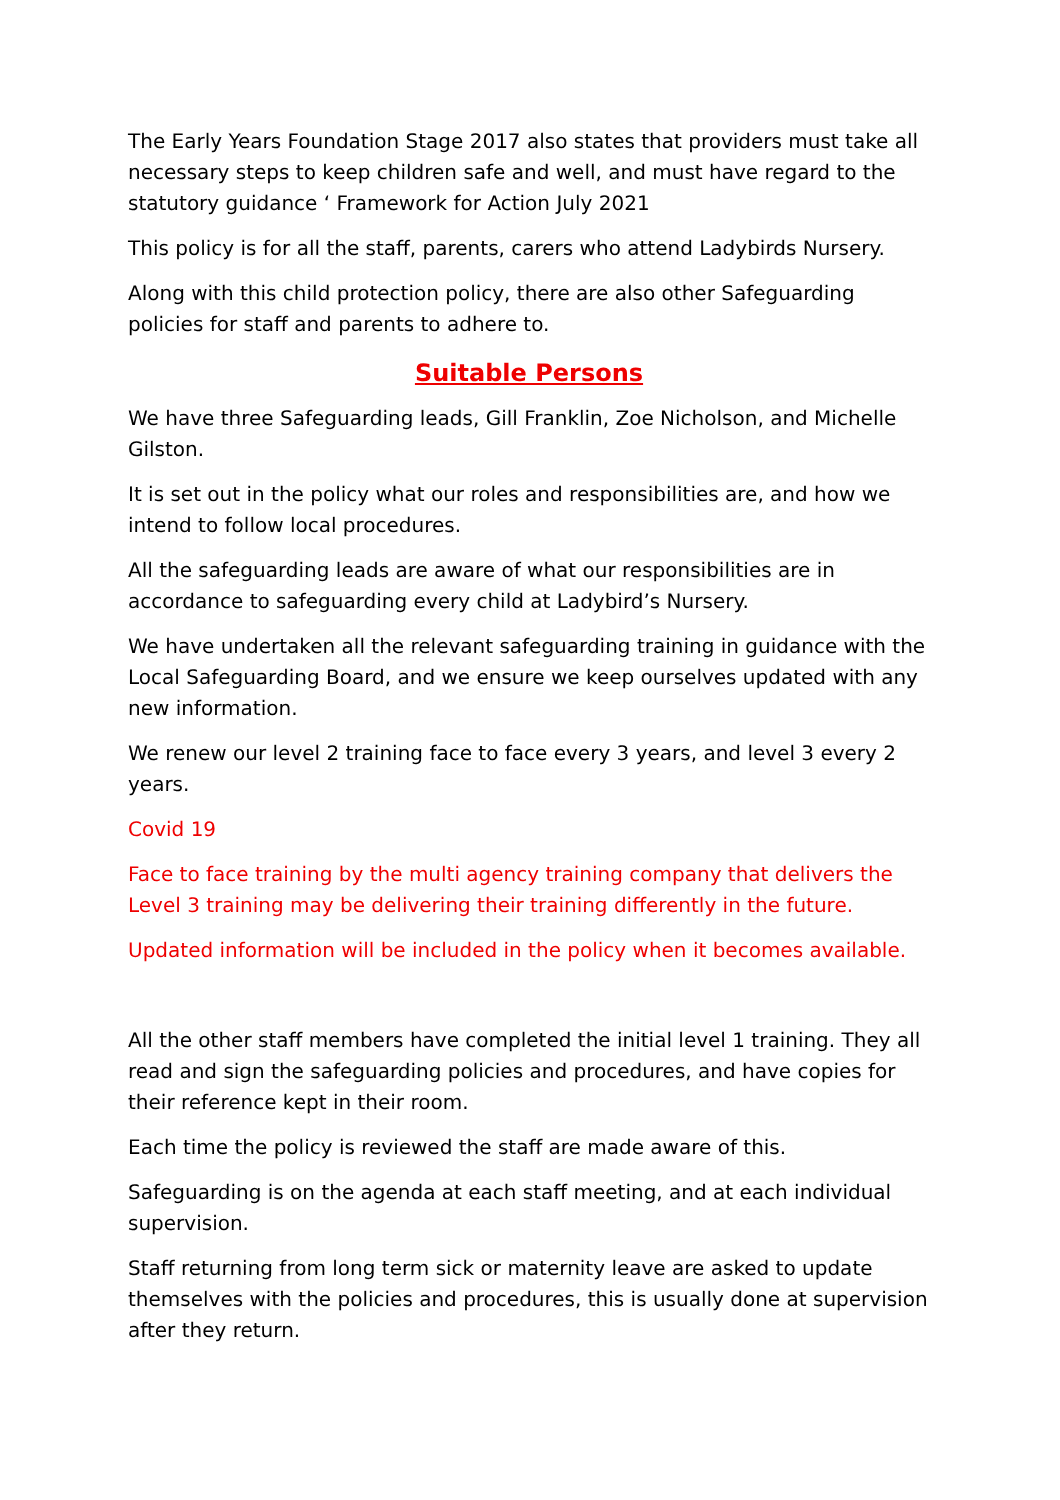The Early Years Foundation Stage 2017 also states that providers must take all necessary steps to keep children safe and well, and must have regard to the statutory guidance ‘ Framework for Action July 2021
This policy is for all the staff, parents, carers who attend Ladybirds Nursery.
Along with this child protection policy, there are also other Safeguarding policies for staff and parents to adhere to.
Suitable Persons
We have three Safeguarding leads, Gill Franklin, Zoe Nicholson, and Michelle Gilston.
It is set out in the policy what our roles and responsibilities are, and how we intend to follow local procedures.
All the safeguarding leads are aware of what our responsibilities are in accordance to safeguarding every child at Ladybird’s Nursery.
We have undertaken all the relevant safeguarding training in guidance with the Local Safeguarding Board, and we ensure we keep ourselves updated with any new information.
We renew our level 2 training face to face every 3 years, and level 3 every 2 years.
Covid 19
Face to face training by the multi agency training company that delivers the Level 3 training may be delivering their training differently in the future.
Updated information will be included in the policy when it becomes available.
All the other staff members have completed the initial level 1 training. They all read and sign the safeguarding policies and procedures, and have copies for their reference kept in their room.
Each time the policy is reviewed the staff are made aware of this.
Safeguarding is on the agenda at each staff meeting, and at each individual supervision.
Staff returning from long term sick or maternity leave are asked to update themselves with the policies and procedures, this is usually done at supervision after they return.